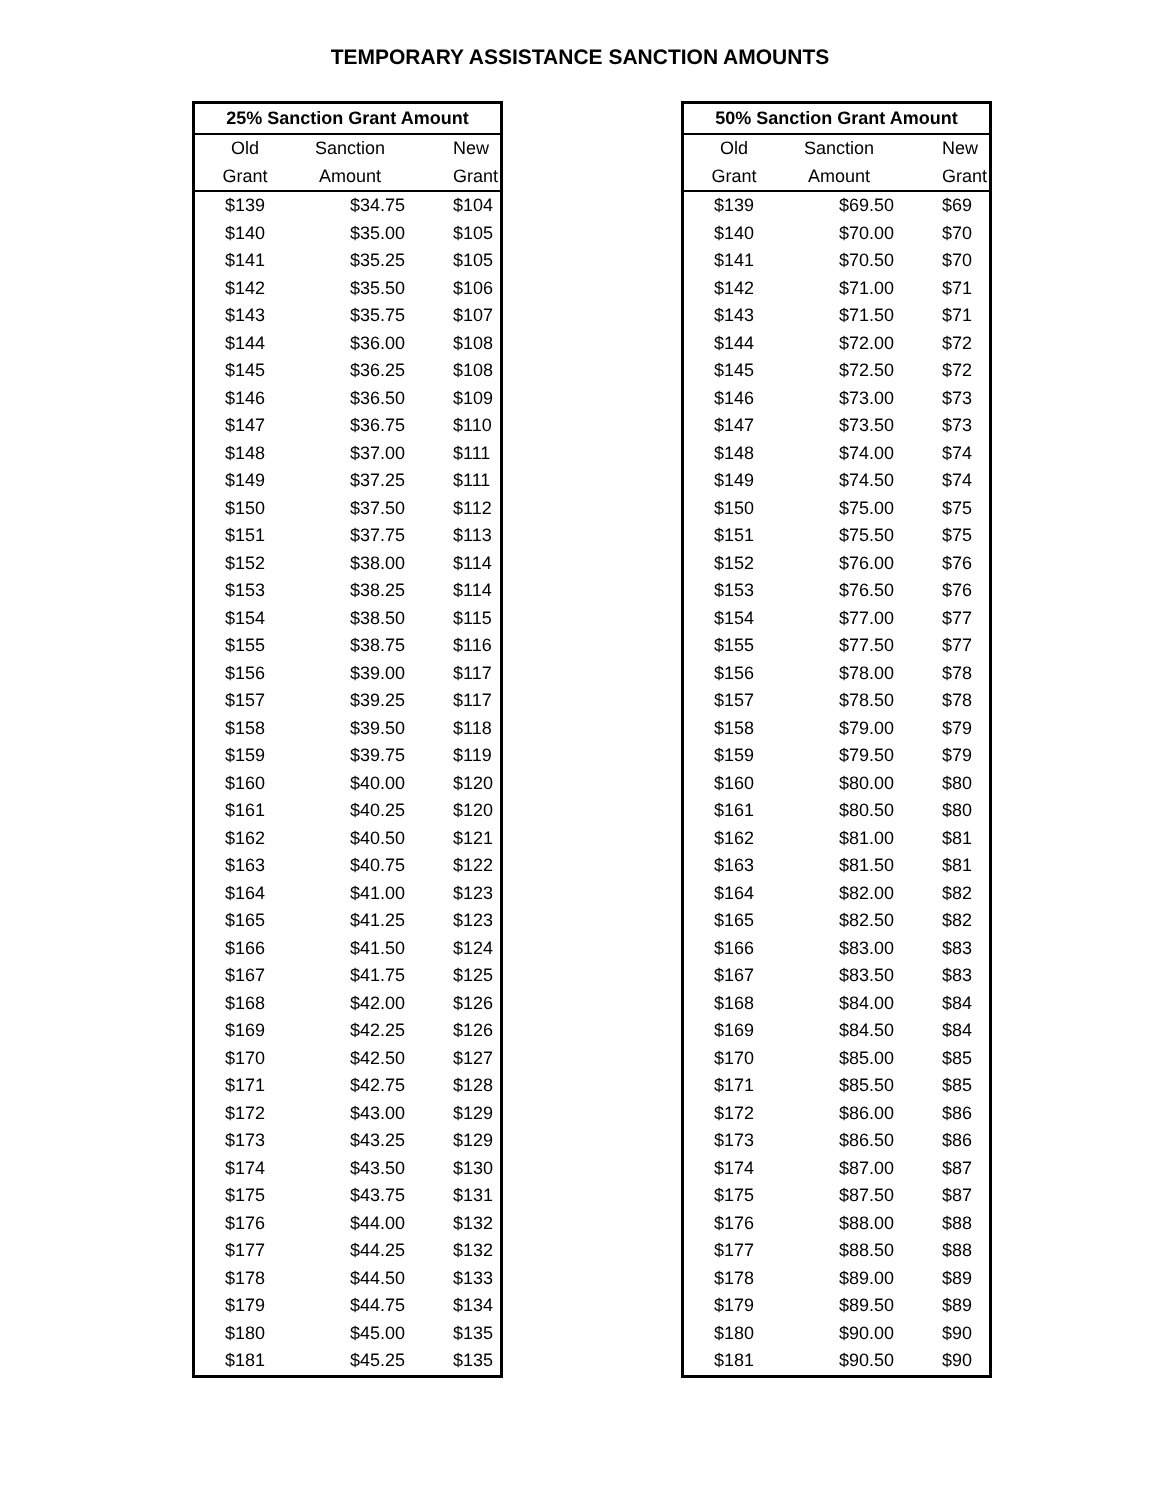TEMPORARY ASSISTANCE SANCTION AMOUNTS
| 25% Sanction Grant Amount | | |
| --- | --- | --- |
| Old | Sanction | New |
| Grant | Amount | Grant |
| $139 | $34.75 | $104 |
| $140 | $35.00 | $105 |
| $141 | $35.25 | $105 |
| $142 | $35.50 | $106 |
| $143 | $35.75 | $107 |
| $144 | $36.00 | $108 |
| $145 | $36.25 | $108 |
| $146 | $36.50 | $109 |
| $147 | $36.75 | $110 |
| $148 | $37.00 | $111 |
| $149 | $37.25 | $111 |
| $150 | $37.50 | $112 |
| $151 | $37.75 | $113 |
| $152 | $38.00 | $114 |
| $153 | $38.25 | $114 |
| $154 | $38.50 | $115 |
| $155 | $38.75 | $116 |
| $156 | $39.00 | $117 |
| $157 | $39.25 | $117 |
| $158 | $39.50 | $118 |
| $159 | $39.75 | $119 |
| $160 | $40.00 | $120 |
| $161 | $40.25 | $120 |
| $162 | $40.50 | $121 |
| $163 | $40.75 | $122 |
| $164 | $41.00 | $123 |
| $165 | $41.25 | $123 |
| $166 | $41.50 | $124 |
| $167 | $41.75 | $125 |
| $168 | $42.00 | $126 |
| $169 | $42.25 | $126 |
| $170 | $42.50 | $127 |
| $171 | $42.75 | $128 |
| $172 | $43.00 | $129 |
| $173 | $43.25 | $129 |
| $174 | $43.50 | $130 |
| $175 | $43.75 | $131 |
| $176 | $44.00 | $132 |
| $177 | $44.25 | $132 |
| $178 | $44.50 | $133 |
| $179 | $44.75 | $134 |
| $180 | $45.00 | $135 |
| $181 | $45.25 | $135 |
| 50% Sanction Grant Amount | | |
| --- | --- | --- |
| Old | Sanction | New |
| Grant | Amount | Grant |
| $139 | $69.50 | $69 |
| $140 | $70.00 | $70 |
| $141 | $70.50 | $70 |
| $142 | $71.00 | $71 |
| $143 | $71.50 | $71 |
| $144 | $72.00 | $72 |
| $145 | $72.50 | $72 |
| $146 | $73.00 | $73 |
| $147 | $73.50 | $73 |
| $148 | $74.00 | $74 |
| $149 | $74.50 | $74 |
| $150 | $75.00 | $75 |
| $151 | $75.50 | $75 |
| $152 | $76.00 | $76 |
| $153 | $76.50 | $76 |
| $154 | $77.00 | $77 |
| $155 | $77.50 | $77 |
| $156 | $78.00 | $78 |
| $157 | $78.50 | $78 |
| $158 | $79.00 | $79 |
| $159 | $79.50 | $79 |
| $160 | $80.00 | $80 |
| $161 | $80.50 | $80 |
| $162 | $81.00 | $81 |
| $163 | $81.50 | $81 |
| $164 | $82.00 | $82 |
| $165 | $82.50 | $82 |
| $166 | $83.00 | $83 |
| $167 | $83.50 | $83 |
| $168 | $84.00 | $84 |
| $169 | $84.50 | $84 |
| $170 | $85.00 | $85 |
| $171 | $85.50 | $85 |
| $172 | $86.00 | $86 |
| $173 | $86.50 | $86 |
| $174 | $87.00 | $87 |
| $175 | $87.50 | $87 |
| $176 | $88.00 | $88 |
| $177 | $88.50 | $88 |
| $178 | $89.00 | $89 |
| $179 | $89.50 | $89 |
| $180 | $90.00 | $90 |
| $181 | $90.50 | $90 |